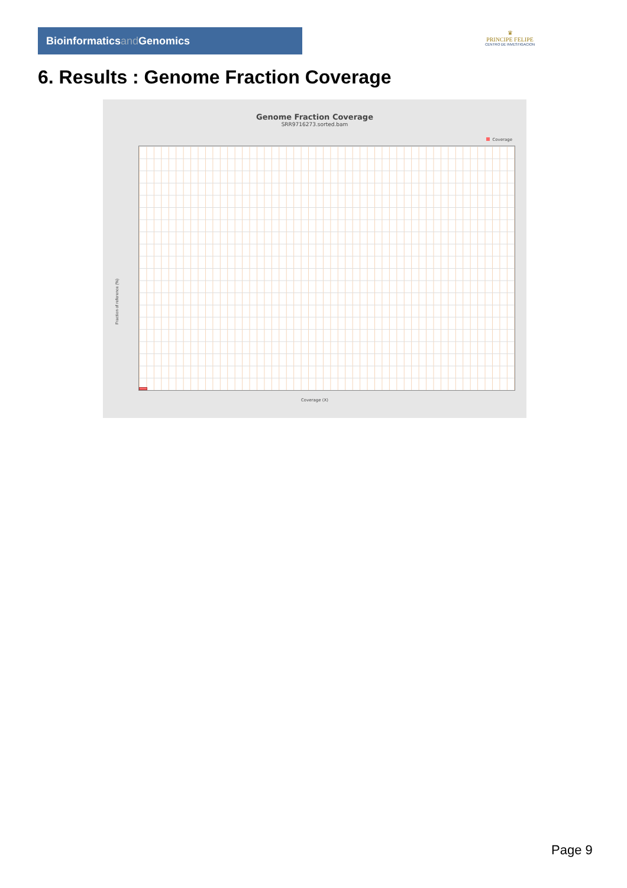Bioinformaticsand Genomics
♛
PRINCIPE FELIPE
CENTRO DE INVESTIGACION
6. Results : Genome Fraction Coverage
Genome Fraction Coverage
SRR9716273.sorted.bam
Coverage
Fraction of reference (%)
Coverage (X)
Page 9